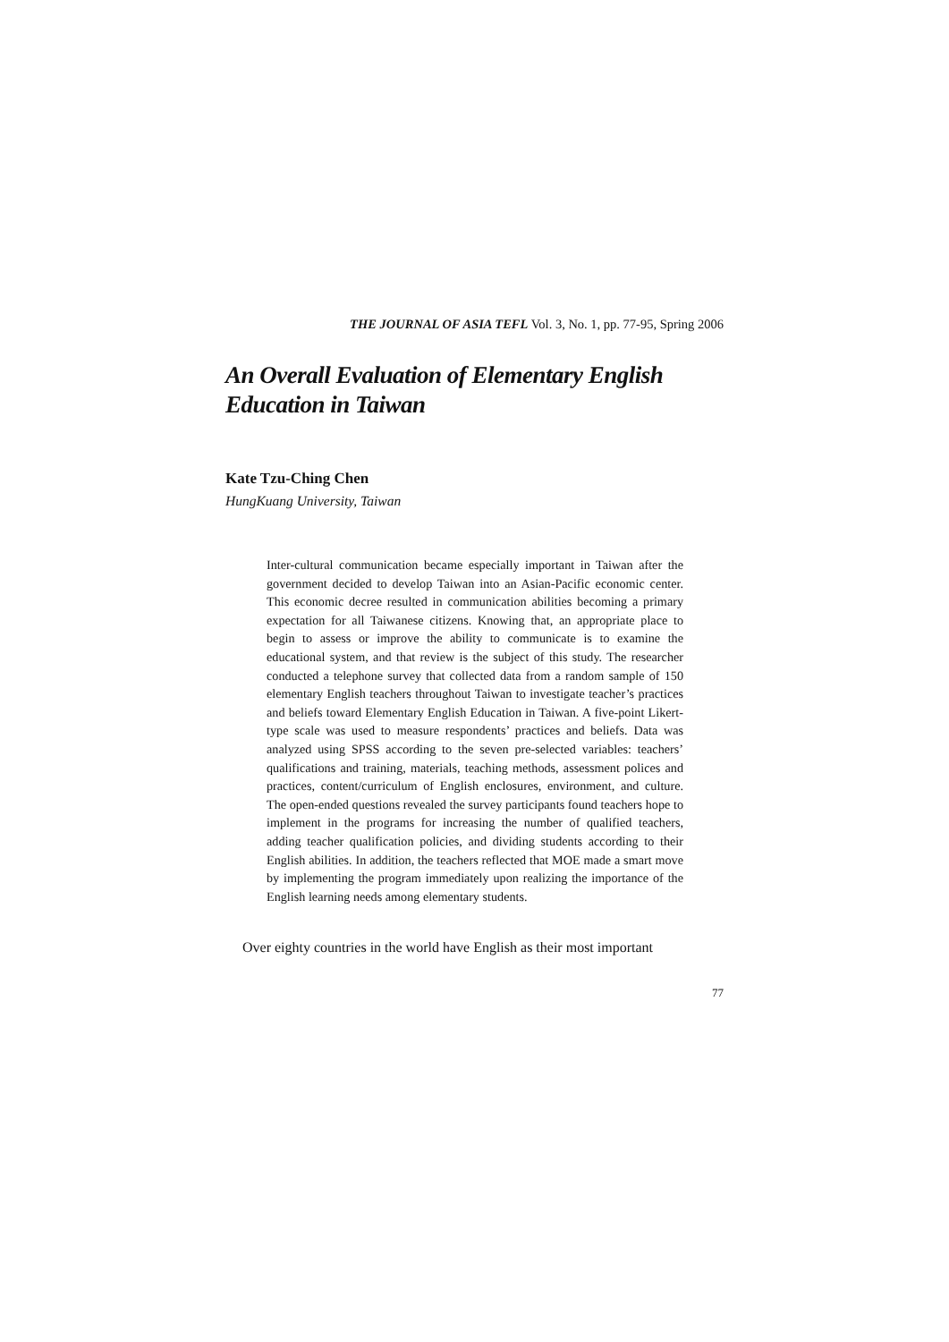THE JOURNAL OF ASIA TEFL Vol. 3, No. 1, pp. 77-95, Spring 2006
An Overall Evaluation of Elementary English Education in Taiwan
Kate Tzu-Ching Chen
HungKuang University, Taiwan
Inter-cultural communication became especially important in Taiwan after the government decided to develop Taiwan into an Asian-Pacific economic center. This economic decree resulted in communication abilities becoming a primary expectation for all Taiwanese citizens. Knowing that, an appropriate place to begin to assess or improve the ability to communicate is to examine the educational system, and that review is the subject of this study. The researcher conducted a telephone survey that collected data from a random sample of 150 elementary English teachers throughout Taiwan to investigate teacher’s practices and beliefs toward Elementary English Education in Taiwan. A five-point Likert-type scale was used to measure respondents’ practices and beliefs. Data was analyzed using SPSS according to the seven pre-selected variables: teachers’ qualifications and training, materials, teaching methods, assessment polices and practices, content/curriculum of English enclosures, environment, and culture. The open-ended questions revealed the survey participants found teachers hope to implement in the programs for increasing the number of qualified teachers, adding teacher qualification policies, and dividing students according to their English abilities. In addition, the teachers reflected that MOE made a smart move by implementing the program immediately upon realizing the importance of the English learning needs among elementary students.
Over eighty countries in the world have English as their most important
77